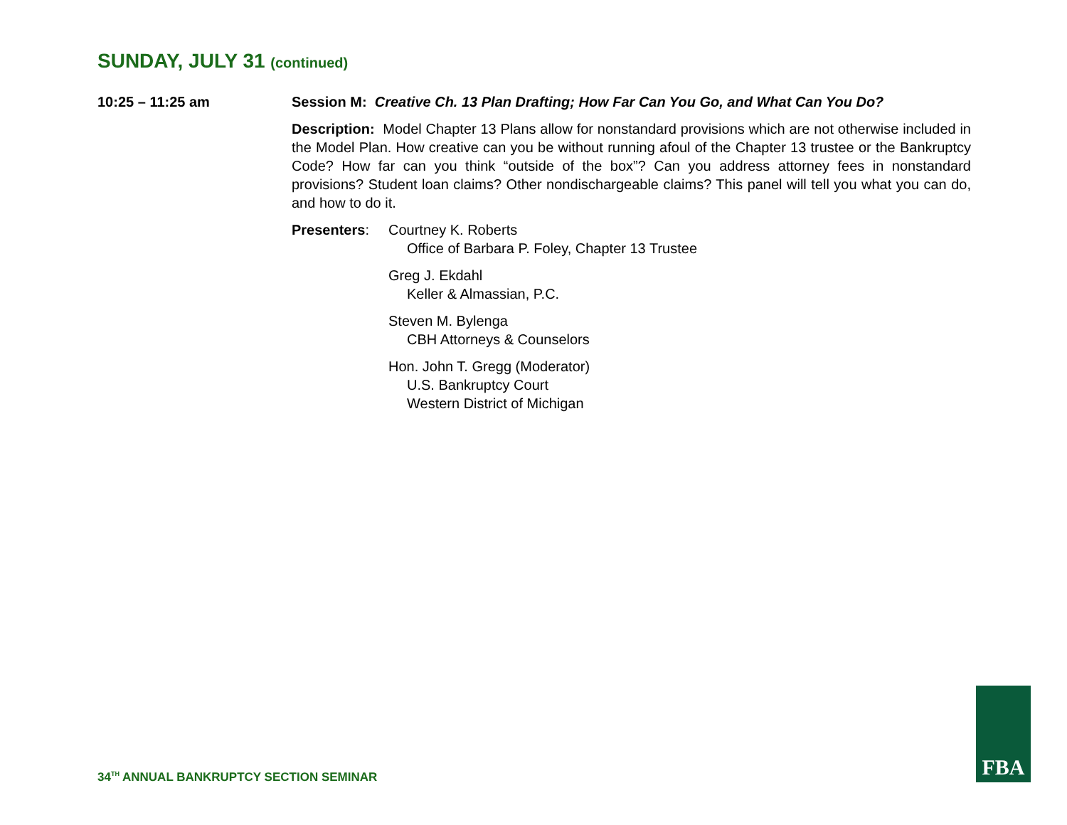SUNDAY, JULY 31 (continued)
10:25 – 11:25 am Session M: Creative Ch. 13 Plan Drafting; How Far Can You Go, and What Can You Do?
Description: Model Chapter 13 Plans allow for nonstandard provisions which are not otherwise included in the Model Plan. How creative can you be without running afoul of the Chapter 13 trustee or the Bankruptcy Code? How far can you think “outside of the box”? Can you address attorney fees in nonstandard provisions? Student loan claims? Other nondischargeable claims? This panel will tell you what you can do, and how to do it.
Presenters: Courtney K. Roberts
Office of Barbara P. Foley, Chapter 13 Trustee
Greg J. Ekdahl
Keller & Almassian, P.C.
Steven M. Bylenga
CBH Attorneys & Counselors
Hon. John T. Gregg (Moderator)
U.S. Bankruptcy Court
Western District of Michigan
34<sup>TH</sup> ANNUAL BANKRUPTCY SECTION SEMINAR
FBA